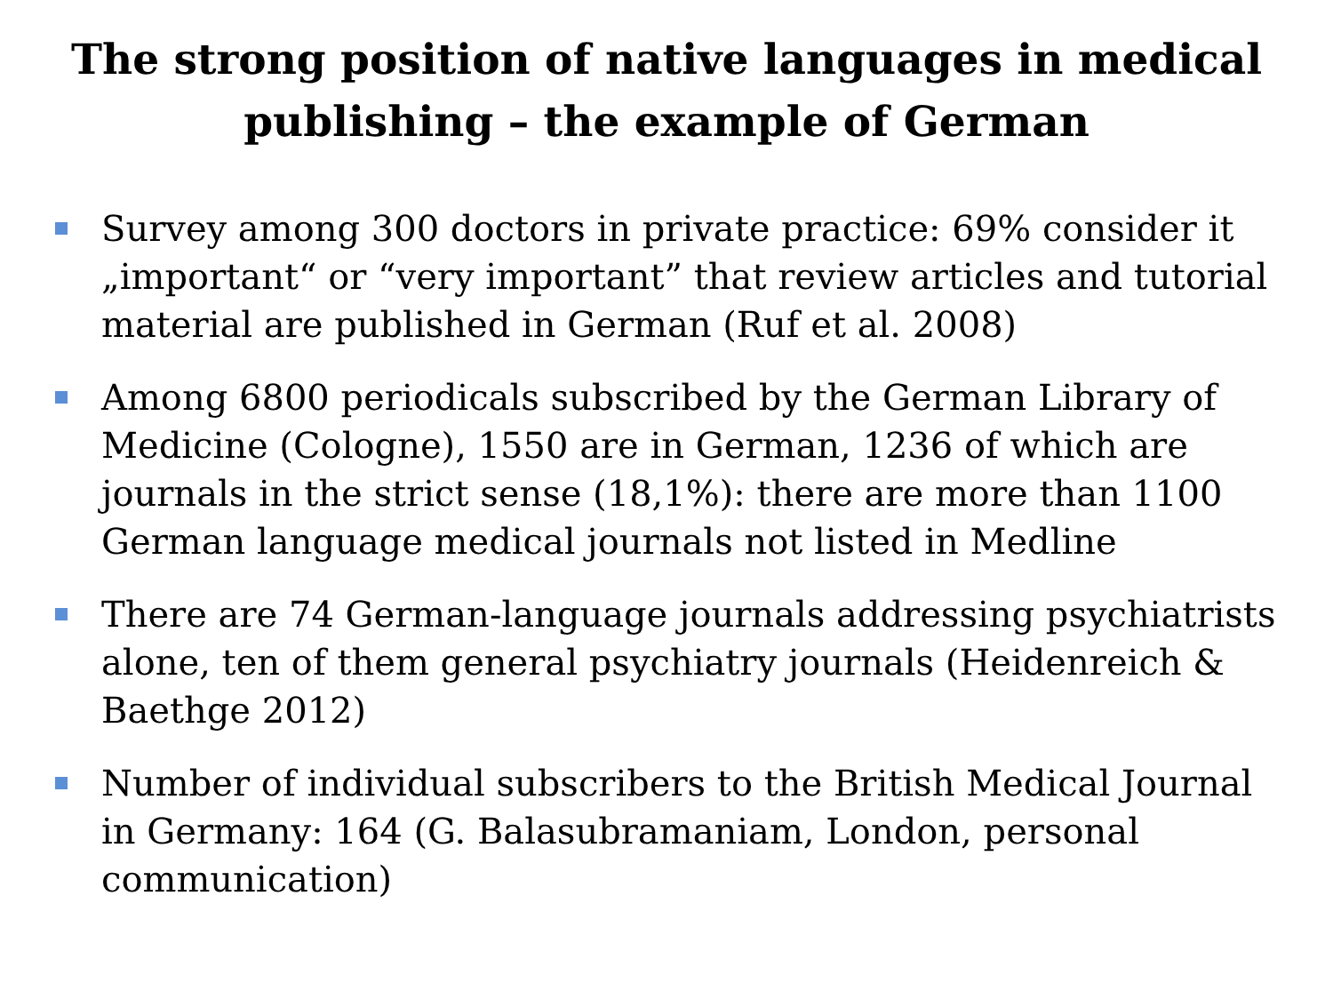The strong position of native languages in medical publishing – the example of German
Survey among 300 doctors in private practice: 69% consider it „important“ or “very important” that review articles and tutorial material are published in German (Ruf et al. 2008)
Among 6800 periodicals subscribed by the German Library of Medicine (Cologne), 1550 are in German, 1236 of which are journals in the strict sense (18,1%): there are more than 1100 German language medical journals not listed in Medline
There are 74 German-language journals addressing psychiatrists alone, ten of them general psychiatry journals (Heidenreich & Baethge 2012)
Number of individual subscribers to the British Medical Journal in Germany: 164 (G. Balasubramaniam, London, personal communication)